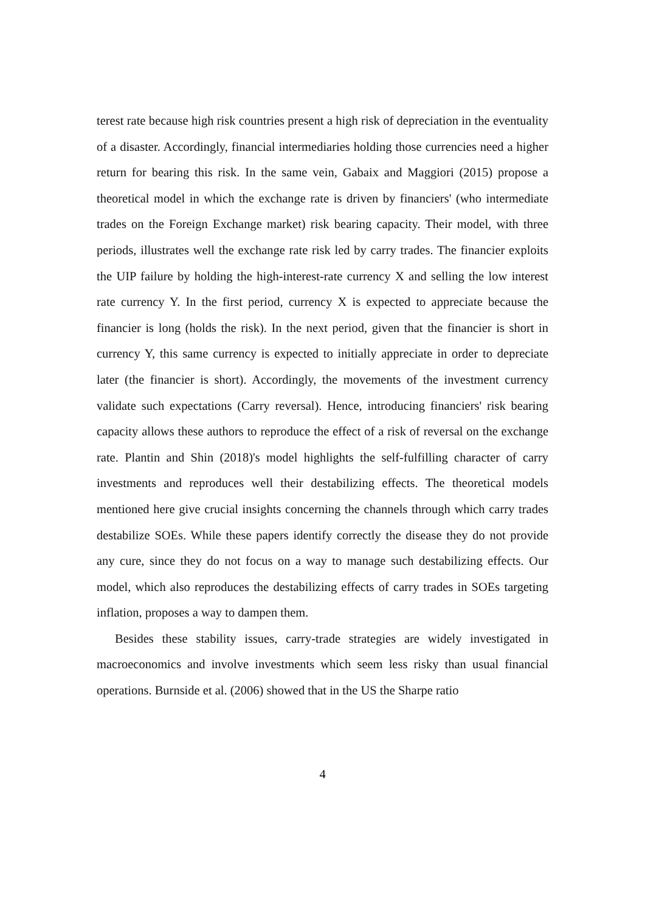terest rate because high risk countries present a high risk of depreciation in the eventuality of a disaster. Accordingly, financial intermediaries holding those currencies need a higher return for bearing this risk. In the same vein, Gabaix and Maggiori (2015) propose a theoretical model in which the exchange rate is driven by financiers' (who intermediate trades on the Foreign Exchange market) risk bearing capacity. Their model, with three periods, illustrates well the exchange rate risk led by carry trades. The financier exploits the UIP failure by holding the high-interest-rate currency X and selling the low interest rate currency Y. In the first period, currency X is expected to appreciate because the financier is long (holds the risk). In the next period, given that the financier is short in currency Y, this same currency is expected to initially appreciate in order to depreciate later (the financier is short). Accordingly, the movements of the investment currency validate such expectations (Carry reversal). Hence, introducing financiers' risk bearing capacity allows these authors to reproduce the effect of a risk of reversal on the exchange rate. Plantin and Shin (2018)'s model highlights the self-fulfilling character of carry investments and reproduces well their destabilizing effects. The theoretical models mentioned here give crucial insights concerning the channels through which carry trades destabilize SOEs. While these papers identify correctly the disease they do not provide any cure, since they do not focus on a way to manage such destabilizing effects. Our model, which also reproduces the destabilizing effects of carry trades in SOEs targeting inflation, proposes a way to dampen them.
Besides these stability issues, carry-trade strategies are widely investigated in macroeconomics and involve investments which seem less risky than usual financial operations. Burnside et al. (2006) showed that in the US the Sharpe ratio
4